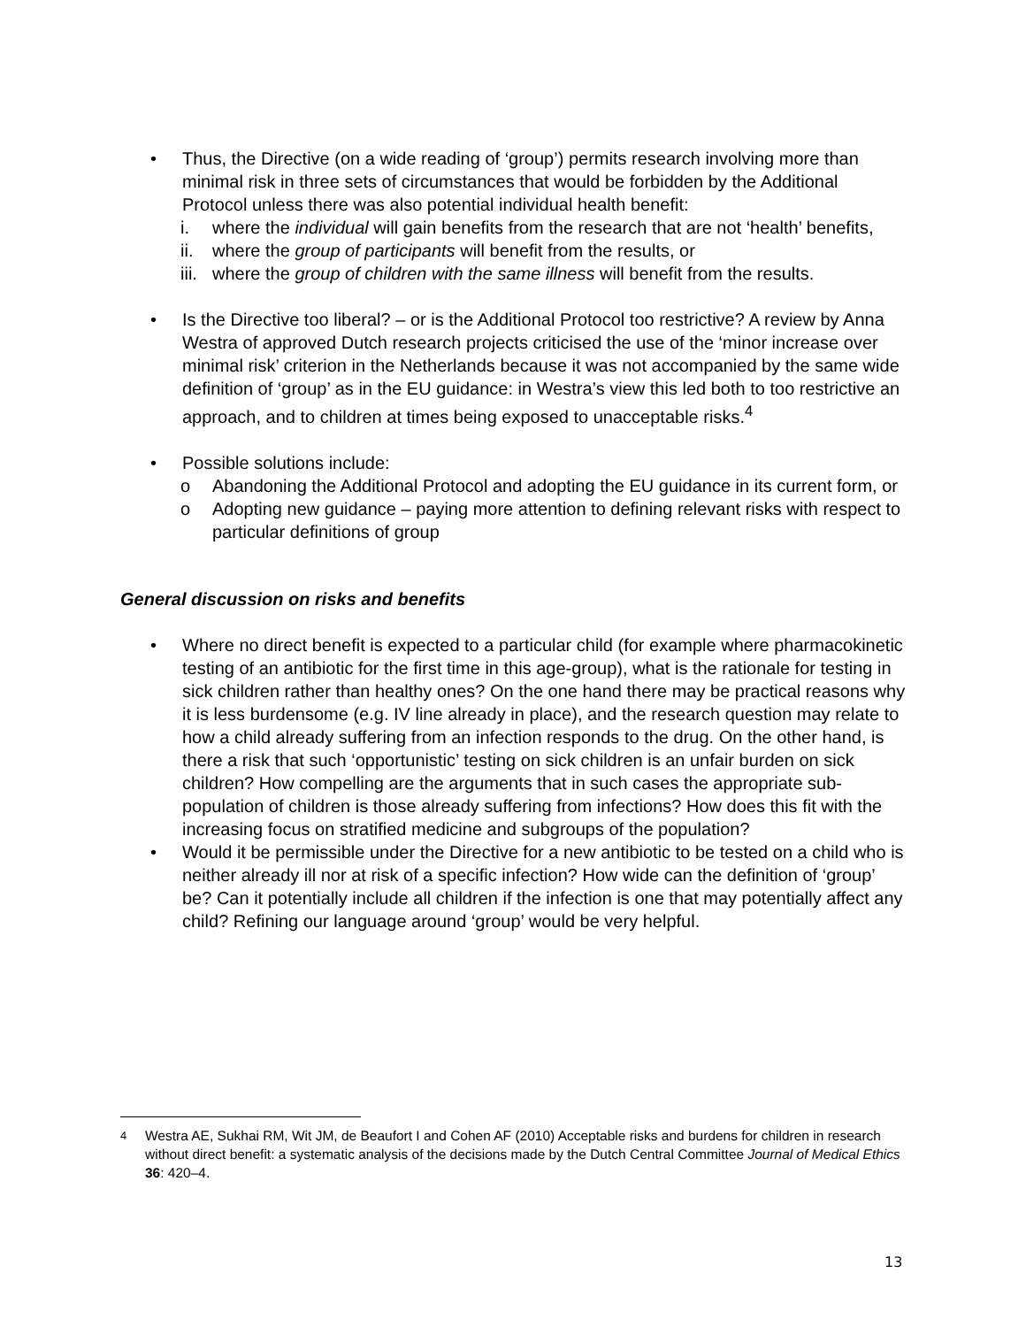• Thus, the Directive (on a wide reading of ‘group’) permits research involving more than minimal risk in three sets of circumstances that would be forbidden by the Additional Protocol unless there was also potential individual health benefit:
i. where the individual will gain benefits from the research that are not ‘health’ benefits,
ii. where the group of participants will benefit from the results, or
iii.
where the group of children with the same illness will benefit from the results.
• Is the Directive too liberal? – or is the Additional Protocol too restrictive? A review by Anna Westra of approved Dutch research projects criticised the use of the ‘minor increase over minimal risk’ criterion in the Netherlands because it was not accompanied by the same wide definition of ‘group’ as in the EU guidance: in Westra’s view this led both to too restrictive an approach, and to children at times being exposed to unacceptable risks.<sup>4</sup>
• Possible solutions include:
o Abandoning the Additional Protocol and adopting the EU guidance in its current form, or
o Adopting new guidance – paying more attention to defining relevant risks with respect to particular definitions of group
General discussion on risks and benefits
• Where no direct benefit is expected to a particular child (for example where pharmacokinetic testing of an antibiotic for the first time in this age-group), what is the rationale for testing in sick children rather than healthy ones? On the one hand there may be practical reasons why it is less burdensome (e.g. IV line already in place), and the research question may relate to how a child already suffering from an infection responds to the drug. On the other hand, is there a risk that such ‘opportunistic’ testing on sick children is an unfair burden on sick children? How compelling are the arguments that in such cases the appropriate sub-population of children is those already suffering from infections? How does this fit with the increasing focus on stratified medicine and subgroups of the population?
• Would it be permissible under the Directive for a new antibiotic to be tested on a child who is neither already ill nor at risk of a specific infection? How wide can the definition of ‘group’ be? Can it potentially include all children if the infection is one that may potentially affect any child? Refining our language around ‘group’ would be very helpful.
<sup>4</sup> Westra AE, Sukhai RM, Wit JM, de Beaufort I and Cohen AF (2010) Acceptable risks and burdens for children in research without direct benefit: a systematic analysis of the decisions made by the Dutch Central Committee Journal of Medical Ethics 36: 420–4.
13